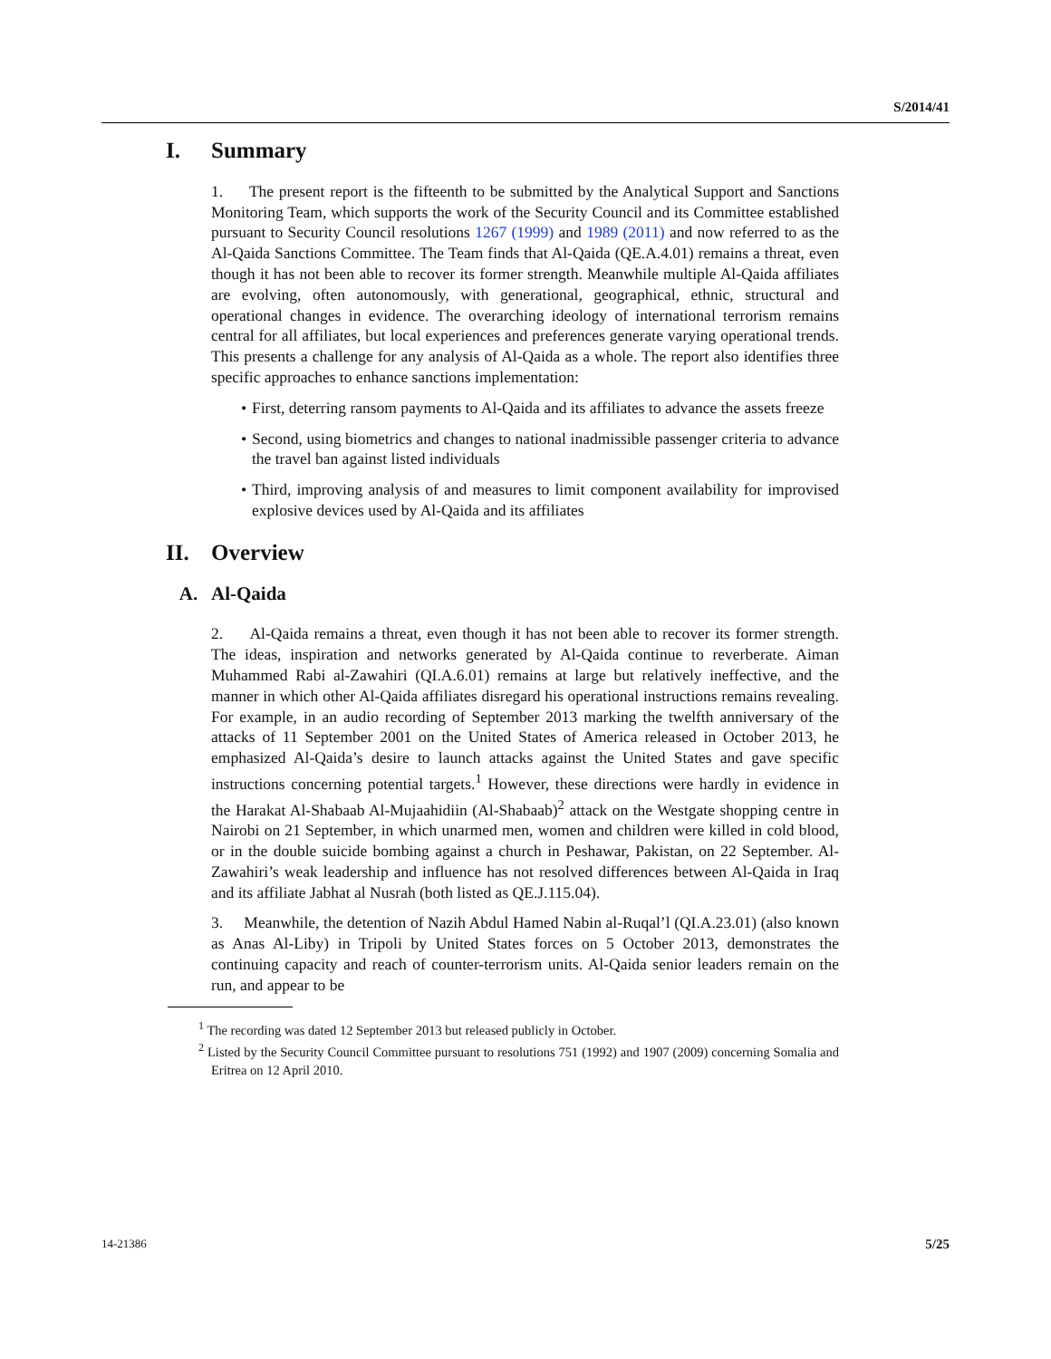S/2014/41
I. Summary
1. The present report is the fifteenth to be submitted by the Analytical Support and Sanctions Monitoring Team, which supports the work of the Security Council and its Committee established pursuant to Security Council resolutions 1267 (1999) and 1989 (2011) and now referred to as the Al-Qaida Sanctions Committee. The Team finds that Al-Qaida (QE.A.4.01) remains a threat, even though it has not been able to recover its former strength. Meanwhile multiple Al-Qaida affiliates are evolving, often autonomously, with generational, geographical, ethnic, structural and operational changes in evidence. The overarching ideology of international terrorism remains central for all affiliates, but local experiences and preferences generate varying operational trends. This presents a challenge for any analysis of Al-Qaida as a whole. The report also identifies three specific approaches to enhance sanctions implementation:
• First, deterring ransom payments to Al-Qaida and its affiliates to advance the assets freeze
• Second, using biometrics and changes to national inadmissible passenger criteria to advance the travel ban against listed individuals
• Third, improving analysis of and measures to limit component availability for improvised explosive devices used by Al-Qaida and its affiliates
II. Overview
A. Al-Qaida
2. Al-Qaida remains a threat, even though it has not been able to recover its former strength. The ideas, inspiration and networks generated by Al-Qaida continue to reverberate. Aiman Muhammed Rabi al-Zawahiri (QI.A.6.01) remains at large but relatively ineffective, and the manner in which other Al-Qaida affiliates disregard his operational instructions remains revealing. For example, in an audio recording of September 2013 marking the twelfth anniversary of the attacks of 11 September 2001 on the United States of America released in October 2013, he emphasized Al-Qaida’s desire to launch attacks against the United States and gave specific instructions concerning potential targets.<sup>1</sup> However, these directions were hardly in evidence in the Harakat Al-Shabaab Al-Mujaahidiin (Al-Shabaab)<sup>2</sup> attack on the Westgate shopping centre in Nairobi on 21 September, in which unarmed men, women and children were killed in cold blood, or in the double suicide bombing against a church in Peshawar, Pakistan, on 22 September. Al-Zawahiri’s weak leadership and influence has not resolved differences between Al-Qaida in Iraq and its affiliate Jabhat al Nusrah (both listed as QE.J.115.04).
3. Meanwhile, the detention of Nazih Abdul Hamed Nabin al-Ruqal’l (QI.A.23.01) (also known as Anas Al-Liby) in Tripoli by United States forces on 5 October 2013, demonstrates the continuing capacity and reach of counter-terrorism units. Al-Qaida senior leaders remain on the run, and appear to be
<sup>1</sup> The recording was dated 12 September 2013 but released publicly in October.
<sup>2</sup> Listed by the Security Council Committee pursuant to resolutions 751 (1992) and 1907 (2009) concerning Somalia and Eritrea on 12 April 2010.
14-21386 5/25